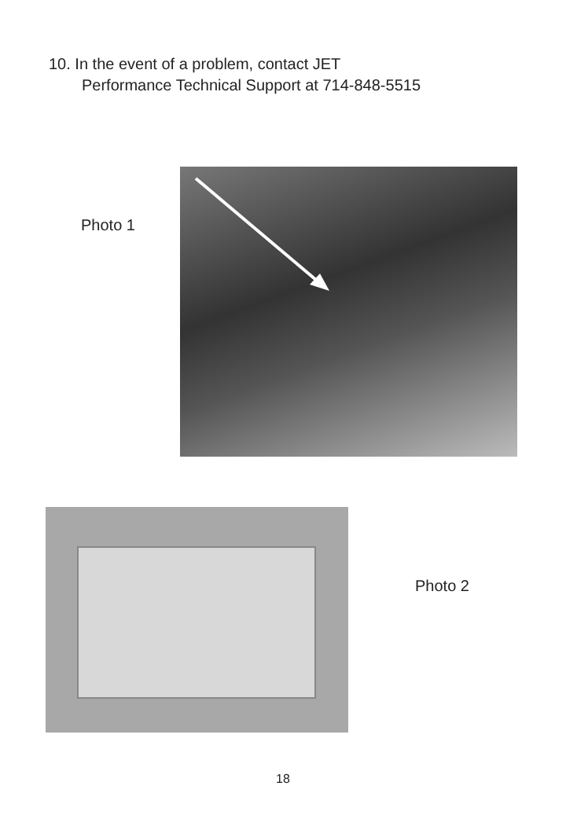10. In the event of a problem, contact JET
Performance Technical Support at 714-848-5515
Photo 1
Photo 2
18